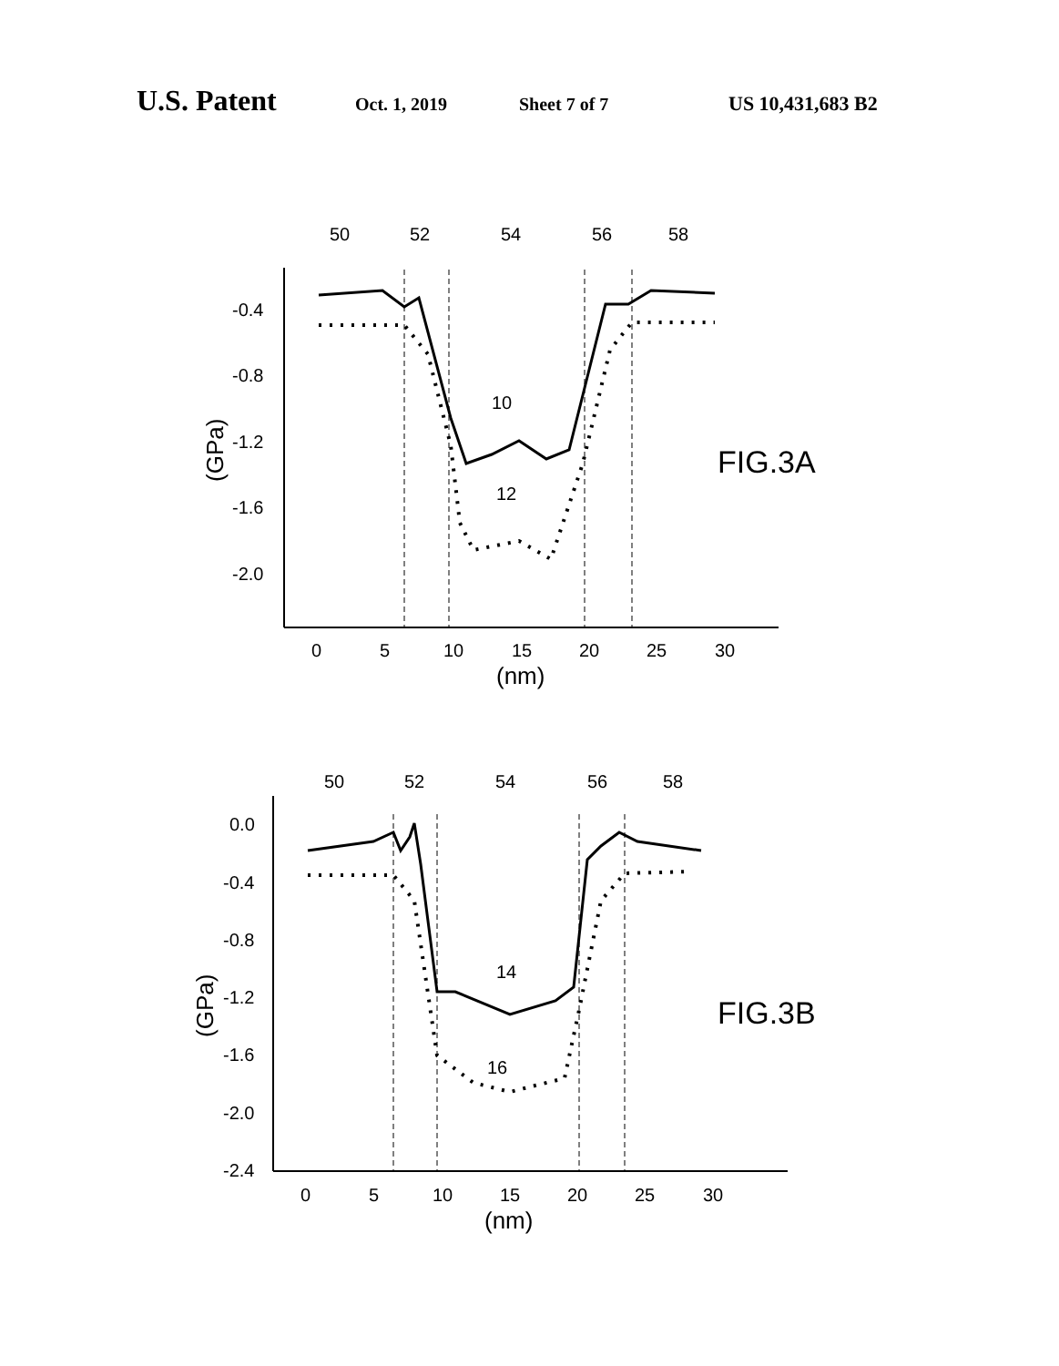U.S. Patent Oct. 1, 2019 Sheet 7 of 7 US 10,431,683 B2
50
52
54
56
58
-0.4
-0.8
-1.2
-1.6
-2.0
0
5
10
15
20
25
30
(nm)
(GPa)
FIG.3A
10
12
50
52
54
56
58
0.0
-0.4
-0.8
-1.2
-1.6
-2.0
-2.4
0
5
10
15
20
25
30
(nm)
(GPa)
FIG.3B
14
16